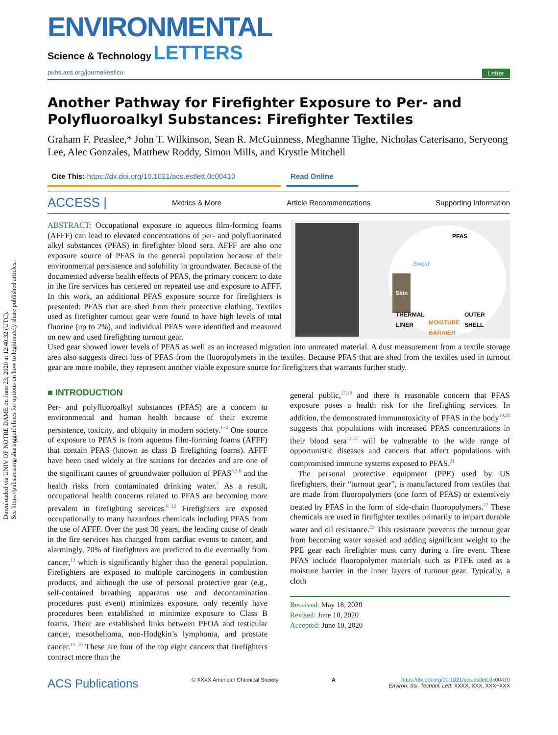Downloaded via UNIV OF NOTRE DAME on June 23, 2020 at 12:40:32 (UTC).
See https://pubs.acs.org/sharingguidelines for options on how to legitimately share published articles.
ENVIRONMENTAL
Science & Technology LETTERS
pubs.acs.org/journal/estlcu Letter
Another Pathway for Firefighter Exposure to Per- and Polyfluoroalkyl Substances: Firefighter Textiles
Graham F. Peaslee,* John T. Wilkinson, Sean R. McGuinness, Meghanne Tighe, Nicholas Caterisano, Seryeong Lee, Alec Gonzales, Matthew Roddy, Simon Mills, and Krystle Mitchell
Cite This: https://dx.doi.org/10.1021/acs.estlett.0c00410
Read Online
ACCESS | Metrics & More Article Recommendations Supporting Information
ABSTRACT: Occupational exposure to aqueous film-forming foams (AFFF) can lead to elevated concentrations of per- and polyfluorinated alkyl substances (PFAS) in firefighter blood sera. AFFF are also one exposure source of PFAS in the general population because of their environmental persistence and solubility in groundwater. Because of the documented adverse health effects of PFAS, the primary concern to date in the fire services has centered on repeated use and exposure to AFFF. In this work, an additional PFAS exposure source for firefighters is presented: PFAS that are shed from their protective clothing. Textiles used as firefighter turnout gear were found to have high levels of total fluorine (up to 2%), and individual PFAS were identified and measured on new and used firefighting turnout gear.
PFAS
Sweat
Skin
THERMAL
LINER MOISTURE
BARRIER
OUTER
SHELL
Used gear showed lower levels of PFAS as well as an increased migration into untreated material. A dust measurement from a textile storage area also suggests direct loss of PFAS from the fluoropolymers in the textiles. Because PFAS that are shed from the textiles used in turnout gear are more mobile, they represent another viable exposure source for firefighters that warrants further study.
■ INTRODUCTION
Per- and polyfluoroalkyl substances (PFAS) are a concern to environmental and human health because of their extreme persistence, toxicity, and ubiquity in modern society.<sup>1−4</sup> One source of exposure to PFAS is from aqueous film-forming foams (AFFF) that contain PFAS (known as class B firefighting foams). AFFF have been used widely at fire stations for decades and are one of the significant causes of groundwater pollution of PFAS<sup>3,5,6</sup> and the health risks from contaminated drinking water.<sup>7</sup> As a result, occupational health concerns related to PFAS are becoming more prevalent in firefighting services.<sup>8−12</sup> Firefighters are exposed occupationally to many hazardous chemicals including PFAS from the use of AFFF. Over the past 30 years, the leading cause of death in the fire services has changed from cardiac events to cancer, and alarmingly, 70% of firefighters are predicted to die eventually from cancer,<sup>13</sup> which is significantly higher than the general population. Firefighters are exposed to multiple carcinogens in combustion products, and although the use of personal protective gear (e.g., self-contained breathing apparatus use and decontamination procedures post event) minimizes exposure, only recently have procedures been established to minimize exposure to Class B foams. There are established links between PFOA and testicular cancer, mesothelioma, non-Hodgkin’s lymphoma, and prostate cancer.<sup>14−16</sup> These are four of the top eight cancers that firefighters contract more than the
general public,<sup>17,18</sup> and there is reasonable concern that PFAS exposure poses a health risk for the firefighting services. In addition, the demonstrated immunotoxicity of PFAS in the body<sup>19,20</sup> suggests that populations with increased PFAS concentrations in their blood sera<sup>11,12</sup> will be vulnerable to the wide range of opportunistic diseases and cancers that affect populations with compromised immune systems exposed to PFAS.<sup>21</sup>
The personal protective equipment (PPE) used by US firefighters, their “turnout gear”, is manufactured from textiles that are made from fluoropolymers (one form of PFAS) or extensively treated by PFAS in the form of side-chain fluoropolymers.<sup>22</sup> These chemicals are used in firefighter textiles primarily to impart durable water and oil resistance.<sup>23</sup> This resistance prevents the turnout gear from becoming water soaked and adding significant weight to the PPE gear each firefighter must carry during a fire event. These PFAS include fluoropolymer materials such as PTFE used as a moisture barrier in the inner layers of turnout gear. Typically, a cloth
Received: May 18, 2020
Revised: June 10, 2020
Accepted: June 10, 2020
ACS Publications © XXXX American Chemical Society A https://dx.doi.org/10.1021/acs.estlett.0c00410
Environ. Sci. Technol. Lett. XXXX, XXX, XXX−XXX